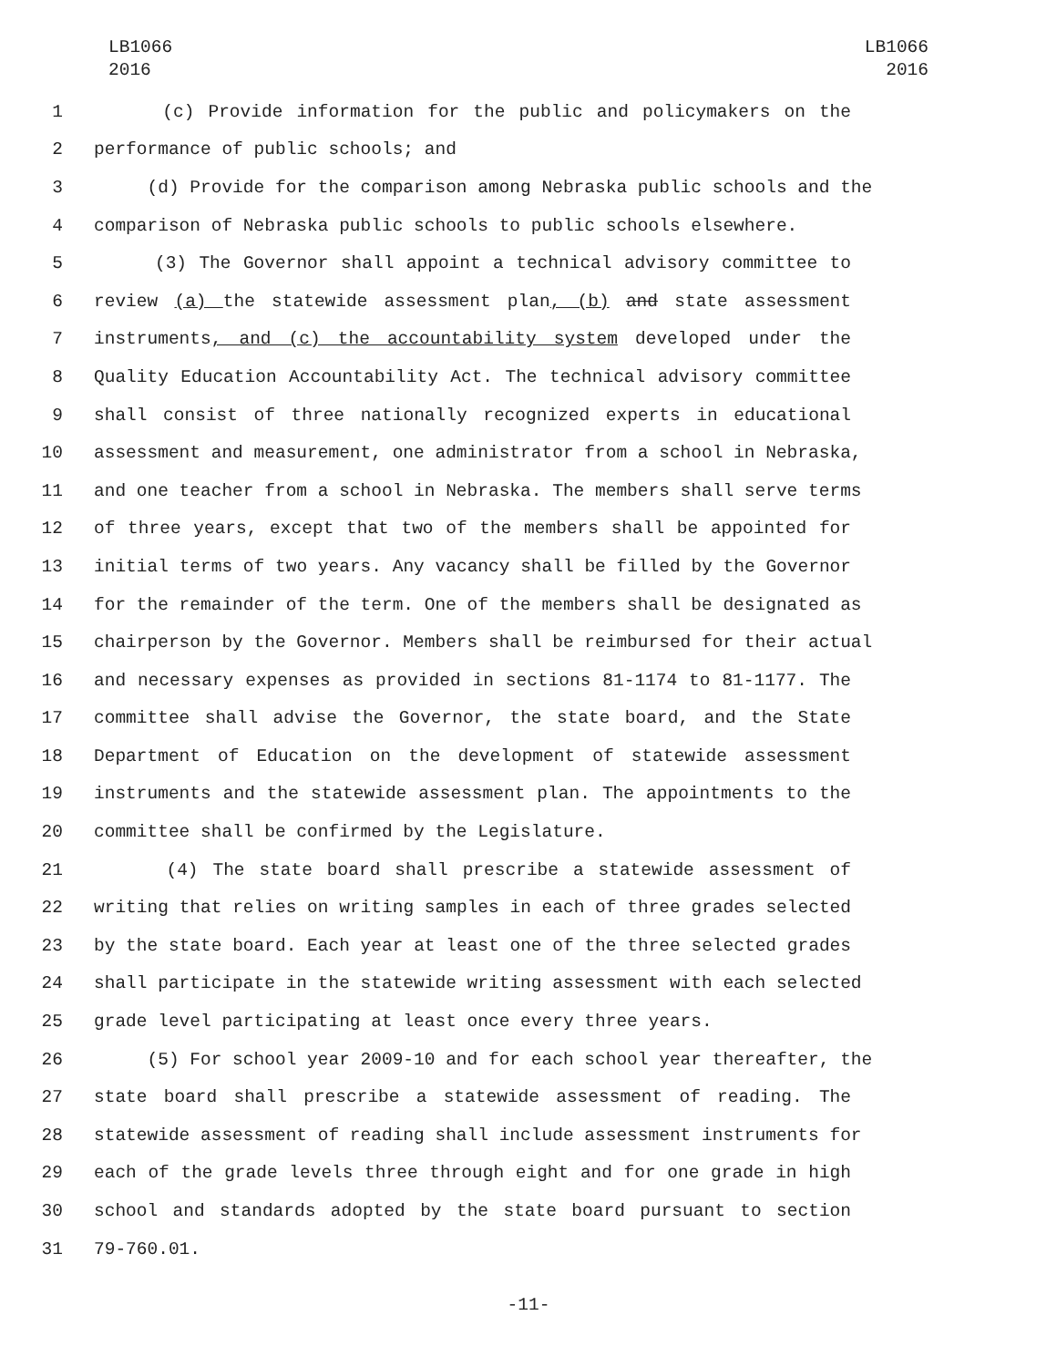LB1066
2016
LB1066
2016
1 (c) Provide information for the public and policymakers on the
2 performance of public schools; and
3 (d) Provide for the comparison among Nebraska public schools and the
4 comparison of Nebraska public schools to public schools elsewhere.
5 (3) The Governor shall appoint a technical advisory committee to
6 review (a) the statewide assessment plan, (b) and state assessment
7 instruments, and (c) the accountability system developed under the
8 Quality Education Accountability Act. The technical advisory committee
9 shall consist of three nationally recognized experts in educational
10 assessment and measurement, one administrator from a school in Nebraska,
11 and one teacher from a school in Nebraska. The members shall serve terms
12 of three years, except that two of the members shall be appointed for
13 initial terms of two years. Any vacancy shall be filled by the Governor
14 for the remainder of the term. One of the members shall be designated as
15 chairperson by the Governor. Members shall be reimbursed for their actual
16 and necessary expenses as provided in sections 81-1174 to 81-1177. The
17 committee shall advise the Governor, the state board, and the State
18 Department of Education on the development of statewide assessment
19 instruments and the statewide assessment plan. The appointments to the
20 committee shall be confirmed by the Legislature.
21 (4) The state board shall prescribe a statewide assessment of
22 writing that relies on writing samples in each of three grades selected
23 by the state board. Each year at least one of the three selected grades
24 shall participate in the statewide writing assessment with each selected
25 grade level participating at least once every three years.
26 (5) For school year 2009-10 and for each school year thereafter, the
27 state board shall prescribe a statewide assessment of reading. The
28 statewide assessment of reading shall include assessment instruments for
29 each of the grade levels three through eight and for one grade in high
30 school and standards adopted by the state board pursuant to section
31 79-760.01.
-11-